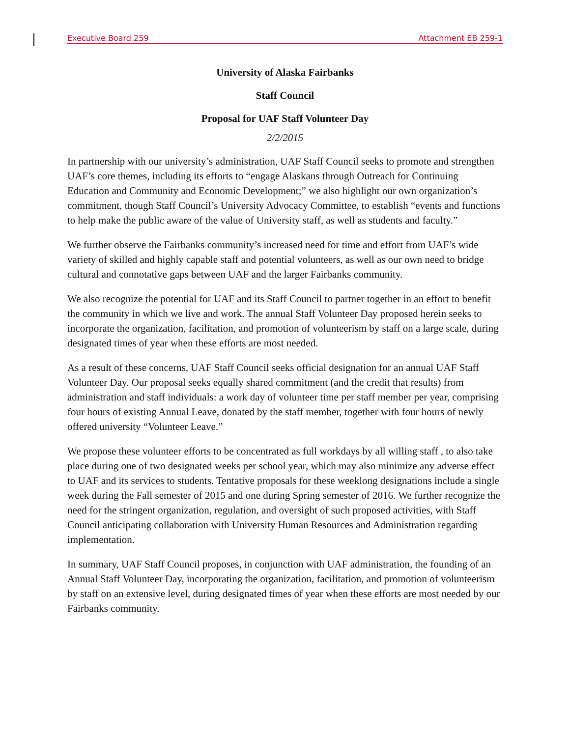Executive Board 259 Attachment EB 259-1
University of Alaska Fairbanks
Staff Council
Proposal for UAF Staff Volunteer Day
2/2/2015
In partnership with our university’s administration, UAF Staff Council seeks to promote and strengthen UAF’s core themes, including its efforts to “engage Alaskans through Outreach for Continuing Education and Community and Economic Development;” we also highlight our own organization’s commitment, though Staff Council’s University Advocacy Committee, to establish “events and functions to help make the public aware of the value of University staff, as well as students and faculty.”
We further observe the Fairbanks community’s increased need for time and effort from UAF’s wide variety of skilled and highly capable staff and potential volunteers, as well as our own need to bridge cultural and connotative gaps between UAF and the larger Fairbanks community.
We also recognize the potential for UAF and its Staff Council to partner together in an effort to benefit the community in which we live and work. The annual Staff Volunteer Day proposed herein seeks to incorporate the organization, facilitation, and promotion of volunteerism by staff on a large scale, during designated times of year when these efforts are most needed.
As a result of these concerns, UAF Staff Council seeks official designation for an annual UAF Staff Volunteer Day. Our proposal seeks equally shared commitment (and the credit that results) from administration and staff individuals: a work day of volunteer time per staff member per year, comprising four hours of existing Annual Leave, donated by the staff member, together with four hours of newly offered university “Volunteer Leave.”
We propose these volunteer efforts to be concentrated as full workdays by all willing staff , to also take place during one of two designated weeks per school year, which may also minimize any adverse effect to UAF and its services to students. Tentative proposals for these weeklong designations include a single week during the Fall semester of 2015 and one during Spring semester of 2016. We further recognize the need for the stringent organization, regulation, and oversight of such proposed activities, with Staff Council anticipating collaboration with University Human Resources and Administration regarding implementation.
In summary, UAF Staff Council proposes, in conjunction with UAF administration, the founding of an Annual Staff Volunteer Day, incorporating the organization, facilitation, and promotion of volunteerism by staff on an extensive level, during designated times of year when these efforts are most needed by our Fairbanks community.